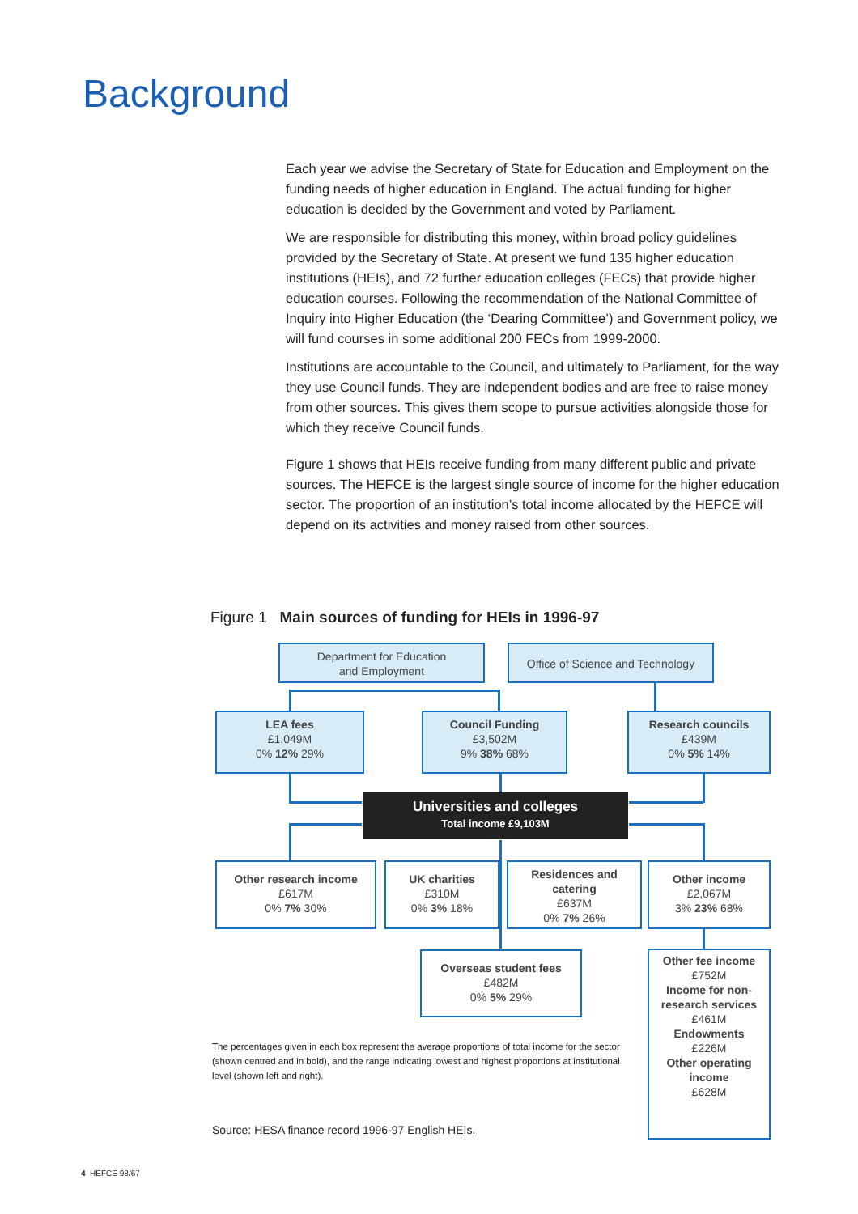Background
Each year we advise the Secretary of State for Education and Employment on the funding needs of higher education in England. The actual funding for higher education is decided by the Government and voted by Parliament.
We are responsible for distributing this money, within broad policy guidelines provided by the Secretary of State. At present we fund 135 higher education institutions (HEIs), and 72 further education colleges (FECs) that provide higher education courses. Following the recommendation of the National Committee of Inquiry into Higher Education (the ‘Dearing Committee’) and Government policy, we will fund courses in some additional 200 FECs from 1999-2000.
Institutions are accountable to the Council, and ultimately to Parliament, for the way they use Council funds. They are independent bodies and are free to raise money from other sources. This gives them scope to pursue activities alongside those for which they receive Council funds.
Figure 1 shows that HEIs receive funding from many different public and private sources. The HEFCE is the largest single source of income for the higher education sector. The proportion of an institution’s total income allocated by the HEFCE will depend on its activities and money raised from other sources.
Figure 1 Main sources of funding for HEIs in 1996-97
Department for Education
and Employment
Office of Science and Technology
LEA fees
£1,049M
0% 12% 29%
Council Funding
£3,502M
9% 38% 68%
Research councils
£439M
0% 5% 14%
Universities and colleges
Total income £9,103M
Other research income
£617M
0% 7% 30%
UK charities
£310M
0% 3% 18%
Residences and catering
£637M
0% 7% 26%
Other income
£2,067M
3% 23% 68%
Overseas student fees
£482M
0% 5% 29%
Other fee income
£752M
Income for non-research services
£461M
Endowments
£226M
Other operating income
£628M
The percentages given in each box represent the average proportions of total income for the sector (shown centred and in bold), and the range indicating lowest and highest proportions at institutional level (shown left and right).
Source: HESA finance record 1996-97 English HEIs.
4 HEFCE 98/67